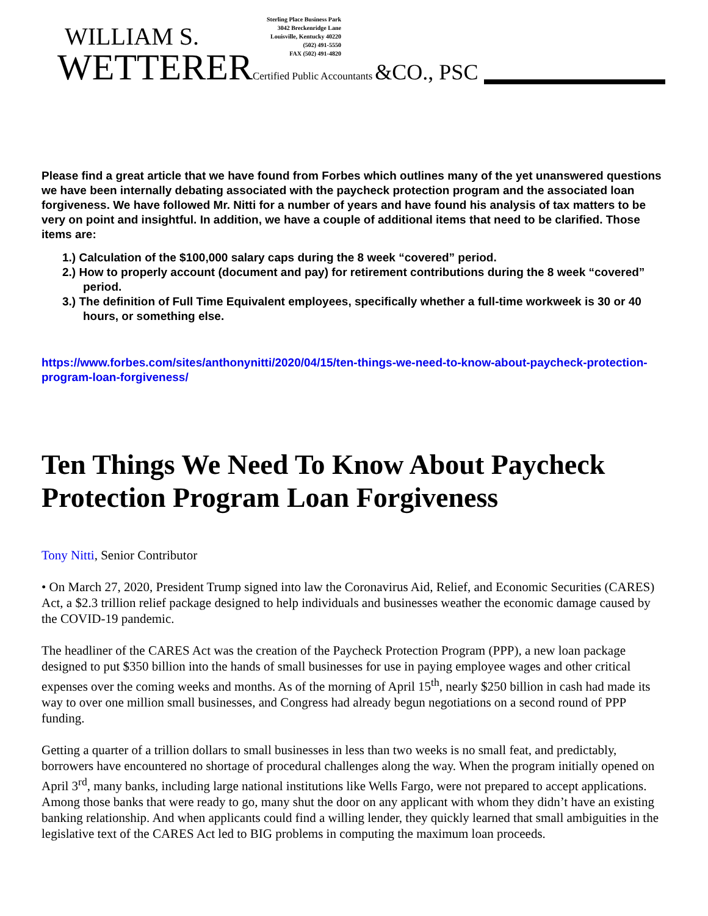WILLIAM S.
WETTERER Certified Public Accountants &CO., PSC
Sterling Place Business Park
3042 Breckenridge Lane
Louisville, Kentucky 40220
(502) 491-5550
FAX (502) 491-4820
Please find a great article that we have found from Forbes which outlines many of the yet unanswered questions we have been internally debating associated with the paycheck protection program and the associated loan forgiveness. We have followed Mr. Nitti for a number of years and have found his analysis of tax matters to be very on point and insightful. In addition, we have a couple of additional items that need to be clarified. Those items are:
1.) Calculation of the $100,000 salary caps during the 8 week “covered” period.
2.) How to properly account (document and pay) for retirement contributions during the 8 week “covered” period.
3.) The definition of Full Time Equivalent employees, specifically whether a full-time workweek is 30 or 40 hours, or something else.
https://www.forbes.com/sites/anthonynitti/2020/04/15/ten-things-we-need-to-know-about-paycheck-protection-program-loan-forgiveness/
Ten Things We Need To Know About Paycheck Protection Program Loan Forgiveness
Tony Nitti, Senior Contributor
• On March 27, 2020, President Trump signed into law the Coronavirus Aid, Relief, and Economic Securities (CARES) Act, a $2.3 trillion relief package designed to help individuals and businesses weather the economic damage caused by the COVID-19 pandemic.
The headliner of the CARES Act was the creation of the Paycheck Protection Program (PPP), a new loan package designed to put $350 billion into the hands of small businesses for use in paying employee wages and other critical expenses over the coming weeks and months. As of the morning of April 15<sup>th</sup>, nearly $250 billion in cash had made its way to over one million small businesses, and Congress had already begun negotiations on a second round of PPP funding.
Getting a quarter of a trillion dollars to small businesses in less than two weeks is no small feat, and predictably, borrowers have encountered no shortage of procedural challenges along the way. When the program initially opened on April 3<sup>rd</sup>, many banks, including large national institutions like Wells Fargo, were not prepared to accept applications. Among those banks that were ready to go, many shut the door on any applicant with whom they didn’t have an existing banking relationship. And when applicants could find a willing lender, they quickly learned that small ambiguities in the legislative text of the CARES Act led to BIG problems in computing the maximum loan proceeds.